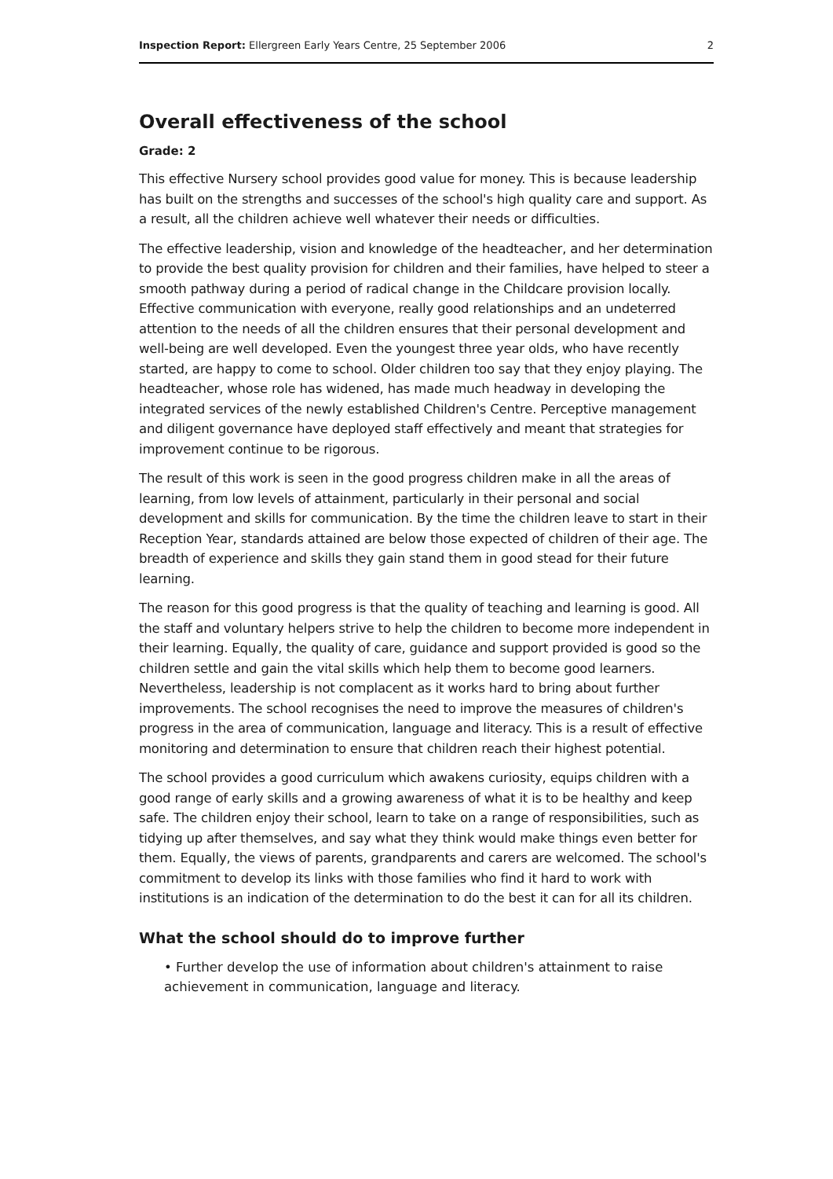Inspection Report: Ellergreen Early Years Centre, 25 September 2006 2
Overall effectiveness of the school
Grade: 2
This effective Nursery school provides good value for money. This is because leadership has built on the strengths and successes of the school's high quality care and support. As a result, all the children achieve well whatever their needs or difficulties.
The effective leadership, vision and knowledge of the headteacher, and her determination to provide the best quality provision for children and their families, have helped to steer a smooth pathway during a period of radical change in the Childcare provision locally. Effective communication with everyone, really good relationships and an undeterred attention to the needs of all the children ensures that their personal development and well-being are well developed. Even the youngest three year olds, who have recently started, are happy to come to school. Older children too say that they enjoy playing. The headteacher, whose role has widened, has made much headway in developing the integrated services of the newly established Children's Centre. Perceptive management and diligent governance have deployed staff effectively and meant that strategies for improvement continue to be rigorous.
The result of this work is seen in the good progress children make in all the areas of learning, from low levels of attainment, particularly in their personal and social development and skills for communication. By the time the children leave to start in their Reception Year, standards attained are below those expected of children of their age. The breadth of experience and skills they gain stand them in good stead for their future learning.
The reason for this good progress is that the quality of teaching and learning is good. All the staff and voluntary helpers strive to help the children to become more independent in their learning. Equally, the quality of care, guidance and support provided is good so the children settle and gain the vital skills which help them to become good learners. Nevertheless, leadership is not complacent as it works hard to bring about further improvements. The school recognises the need to improve the measures of children's progress in the area of communication, language and literacy. This is a result of effective monitoring and determination to ensure that children reach their highest potential.
The school provides a good curriculum which awakens curiosity, equips children with a good range of early skills and a growing awareness of what it is to be healthy and keep safe. The children enjoy their school, learn to take on a range of responsibilities, such as tidying up after themselves, and say what they think would make things even better for them. Equally, the views of parents, grandparents and carers are welcomed. The school's commitment to develop its links with those families who find it hard to work with institutions is an indication of the determination to do the best it can for all its children.
What the school should do to improve further
• Further develop the use of information about children's attainment to raise achievement in communication, language and literacy.